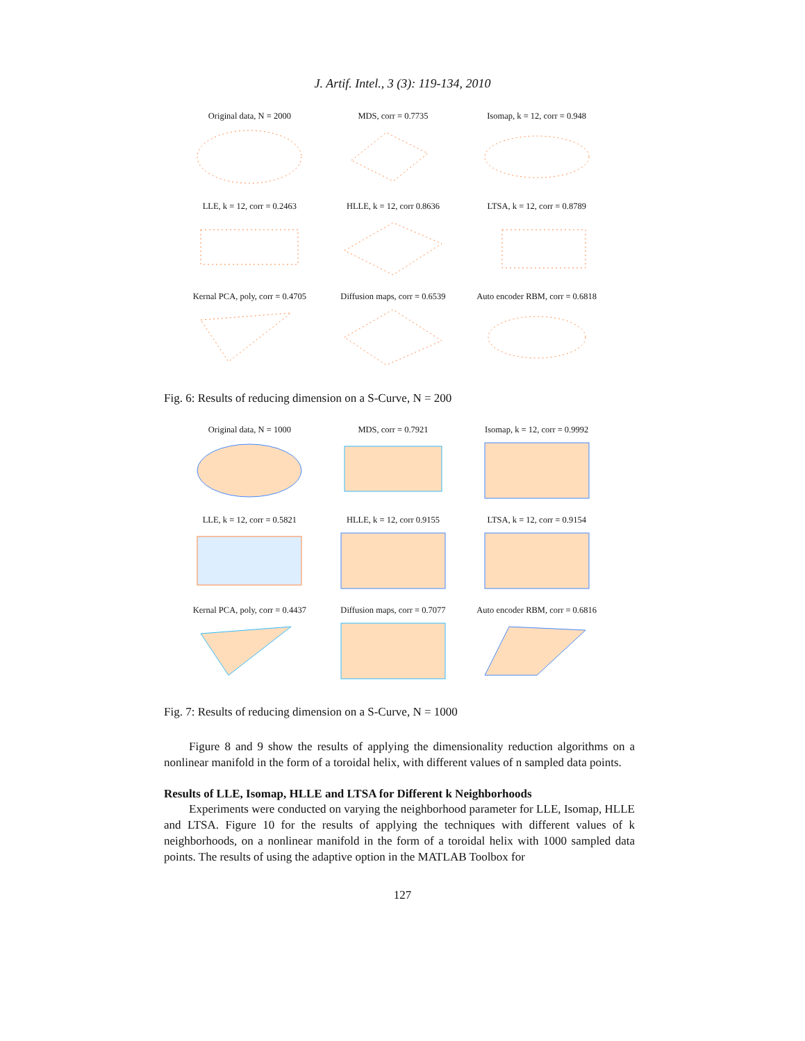J. Artif. Intel., 3 (3): 119-134, 2010
Original data, N = 2000
MDS, corr = 0.7735
Isomap, k = 12, corr = 0.948
LLE, k = 12, corr = 0.2463
HLLE, k = 12, corr 0.8636
LTSA, k = 12, corr = 0.8789
Kernal PCA, poly, corr = 0.4705
Diffusion maps, corr = 0.6539
Auto encoder RBM, corr = 0.6818
Fig. 6: Results of reducing dimension on a S-Curve, N = 200
Original data, N = 1000
MDS, corr = 0.7921
Isomap, k = 12, corr = 0.9992
LLE, k = 12, corr = 0.5821
HLLE, k = 12, corr 0.9155
LTSA, k = 12, corr = 0.9154
Kernal PCA, poly, corr = 0.4437
Diffusion maps, corr = 0.7077
Auto encoder RBM, corr = 0.6816
Fig. 7: Results of reducing dimension on a S-Curve, N = 1000
Figure 8 and 9 show the results of applying the dimensionality reduction algorithms on a nonlinear manifold in the form of a toroidal helix, with different values of n sampled data points.
Results of LLE, Isomap, HLLE and LTSA for Different k Neighborhoods
Experiments were conducted on varying the neighborhood parameter for LLE, Isomap, HLLE and LTSA. Figure 10 for the results of applying the techniques with different values of k neighborhoods, on a nonlinear manifold in the form of a toroidal helix with 1000 sampled data points. The results of using the adaptive option in the MATLAB Toolbox for
127